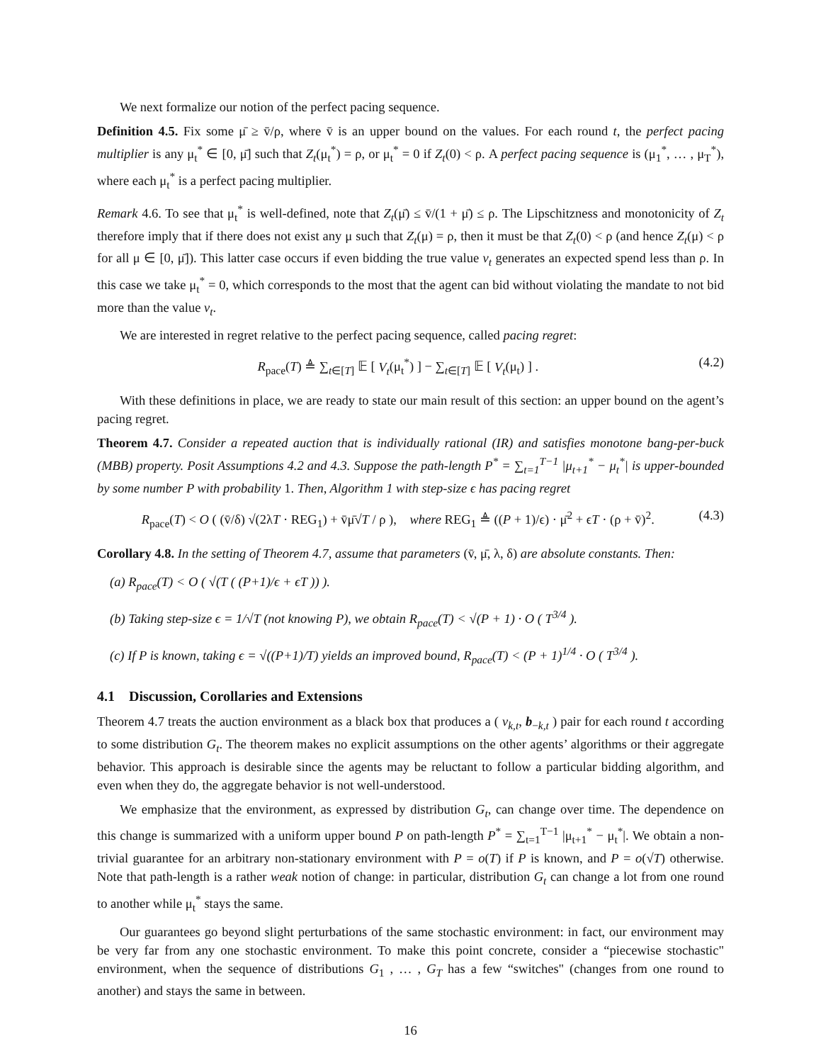We next formalize our notion of the perfect pacing sequence.
Definition 4.5. Fix some μ̄ ≥ v̄/ρ, where v̄ is an upper bound on the values. For each round t, the perfect pacing multiplier is any μ<sub>t</sub><sup>*</sup> ∈ [0, μ̄] such that Z<sub>t</sub>(μ<sub>t</sub><sup>*</sup>) = ρ, or μ<sub>t</sub><sup>*</sup> = 0 if Z<sub>t</sub>(0) < ρ. A perfect pacing sequence is (μ<sub>1</sub><sup>*</sup>, … , μ<sub>T</sub><sup>*</sup>), where each μ<sub>t</sub><sup>*</sup> is a perfect pacing multiplier.
Remark 4.6. To see that μ<sub>t</sub><sup>*</sup> is well-defined, note that Z<sub>t</sub>(μ̄) ≤ v̄/(1 + μ̄) ≤ ρ. The Lipschitzness and monotonicity of Z<sub>t</sub> therefore imply that if there does not exist any μ such that Z<sub>t</sub>(μ) = ρ, then it must be that Z<sub>t</sub>(0) < ρ (and hence Z<sub>t</sub>(μ) < ρ for all μ ∈ [0, μ̄]). This latter case occurs if even bidding the true value v<sub>t</sub> generates an expected spend less than ρ. In this case we take μ<sub>t</sub><sup>*</sup> = 0, which corresponds to the most that the agent can bid without violating the mandate to not bid more than the value v<sub>t</sub>.
We are interested in regret relative to the perfect pacing sequence, called pacing regret:
R<sub>pace</sub>(T) ≜ ∑<sub>t∈[T]</sub> 𝔼 [ V<sub>t</sub>(μ<sub>t</sub><sup>*</sup>) ] − ∑<sub>t∈[T]</sub> 𝔼 [ V<sub>t</sub>(μ<sub>t</sub>) ] . (4.2)
With these definitions in place, we are ready to state our main result of this section: an upper bound on the agent’s pacing regret.
Theorem 4.7. Consider a repeated auction that is individually rational (IR) and satisfies monotone bang-per-buck (MBB) property. Posit Assumptions 4.2 and 4.3. Suppose the path-length P<sup>*</sup> = ∑<sub>t=1</sub><sup>T−1</sup> |μ<sub>t+1</sub><sup>*</sup> − μ<sub>t</sub><sup>*</sup>| is upper-bounded by some number P with probability 1. Then, Algorithm 1 with step-size ϵ has pacing regret
R<sub>pace</sub>(T) < O ( (v̄/δ) √(2λT · REG<sub>1</sub>) + v̄μ̄√T / ρ ), where REG<sub>1</sub> ≜ ((P + 1)/ϵ) · μ̄<sup>2</sup> + ϵT · (ρ + v̄)<sup>2</sup>. (4.3)
Corollary 4.8. In the setting of Theorem 4.7, assume that parameters (v̄, μ̄, λ, δ) are absolute constants. Then:
(a) R<sub>pace</sub>(T) < O ( √(T ( (P+1)/ϵ + ϵT )) ).
(b) Taking step-size ϵ = 1/√T (not knowing P), we obtain R<sub>pace</sub>(T) < √(P + 1) · O ( T<sup>3/4</sup> ).
(c) If P is known, taking ϵ = √((P+1)/T) yields an improved bound, R<sub>pace</sub>(T) < (P + 1)<sup>1/4</sup> · O ( T<sup>3/4</sup> ).
4.1 Discussion, Corollaries and Extensions
Theorem 4.7 treats the auction environment as a black box that produces a ( v<sub>k,t</sub>, b<sub>−k,t</sub> ) pair for each round t according to some distribution G<sub>t</sub>. The theorem makes no explicit assumptions on the other agents’ algorithms or their aggregate behavior. This approach is desirable since the agents may be reluctant to follow a particular bidding algorithm, and even when they do, the aggregate behavior is not well-understood.
We emphasize that the environment, as expressed by distribution G<sub>t</sub>, can change over time. The dependence on this change is summarized with a uniform upper bound P on path-length P<sup>*</sup> = ∑<sub>t=1</sub><sup>T−1</sup> |μ<sub>t+1</sub><sup>*</sup> − μ<sub>t</sub><sup>*</sup>|. We obtain a non-trivial guarantee for an arbitrary non-stationary environment with P = o(T) if P is known, and P = o(√T) otherwise. Note that path-length is a rather weak notion of change: in particular, distribution G<sub>t</sub> can change a lot from one round to another while μ<sub>t</sub><sup>*</sup> stays the same.
Our guarantees go beyond slight perturbations of the same stochastic environment: in fact, our environment may be very far from any one stochastic environment. To make this point concrete, consider a “piecewise stochastic" environment, when the sequence of distributions G<sub>1</sub> , … , G<sub>T</sub> has a few “switches" (changes from one round to another) and stays the same in between.
16